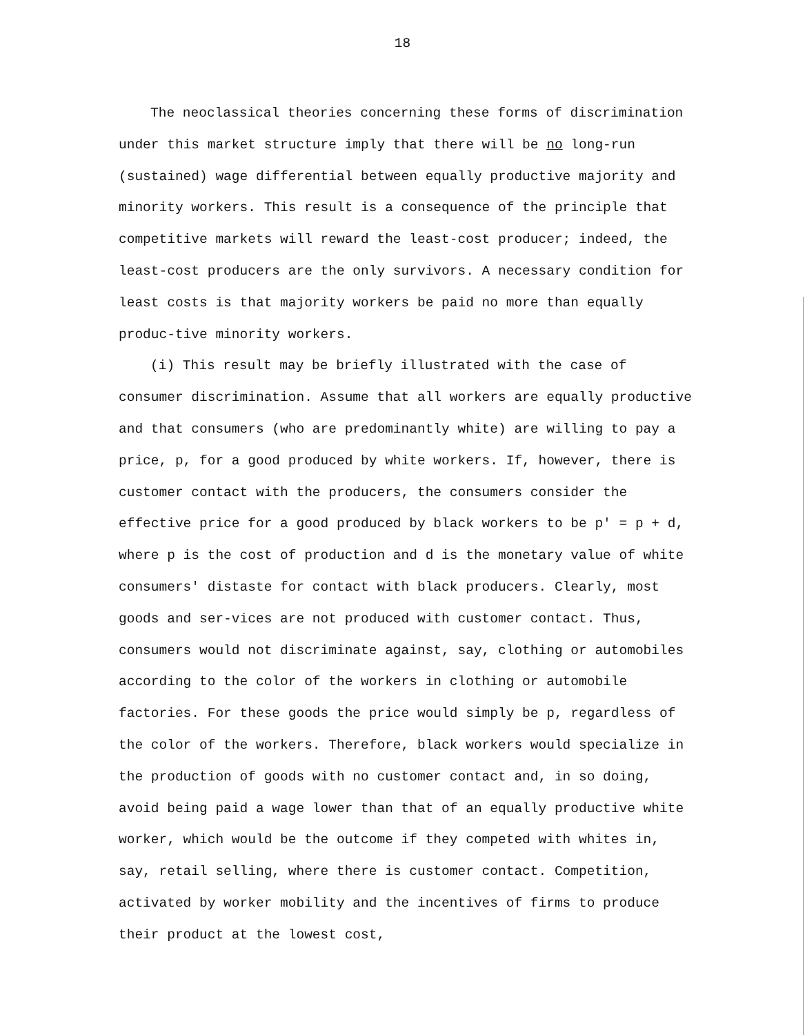18
The neoclassical theories concerning these forms of discrimination under this market structure imply that there will be no long-run (sustained) wage differential between equally productive majority and minority workers. This result is a consequence of the principle that competitive markets will reward the least-cost producer; indeed, the least-cost producers are the only survivors. A necessary condition for least costs is that majority workers be paid no more than equally produc-tive minority workers.
(i) This result may be briefly illustrated with the case of consumer discrimination. Assume that all workers are equally productive and that consumers (who are predominantly white) are willing to pay a price, p, for a good produced by white workers. If, however, there is customer contact with the producers, the consumers consider the effective price for a good produced by black workers to be p' = p + d, where p is the cost of production and d is the monetary value of white consumers' distaste for contact with black producers. Clearly, most goods and ser-vices are not produced with customer contact. Thus, consumers would not discriminate against, say, clothing or automobiles according to the color of the workers in clothing or automobile factories. For these goods the price would simply be p, regardless of the color of the workers. Therefore, black workers would specialize in the production of goods with no customer contact and, in so doing, avoid being paid a wage lower than that of an equally productive white worker, which would be the outcome if they competed with whites in, say, retail selling, where there is customer contact. Competition, activated by worker mobility and the incentives of firms to produce their product at the lowest cost,